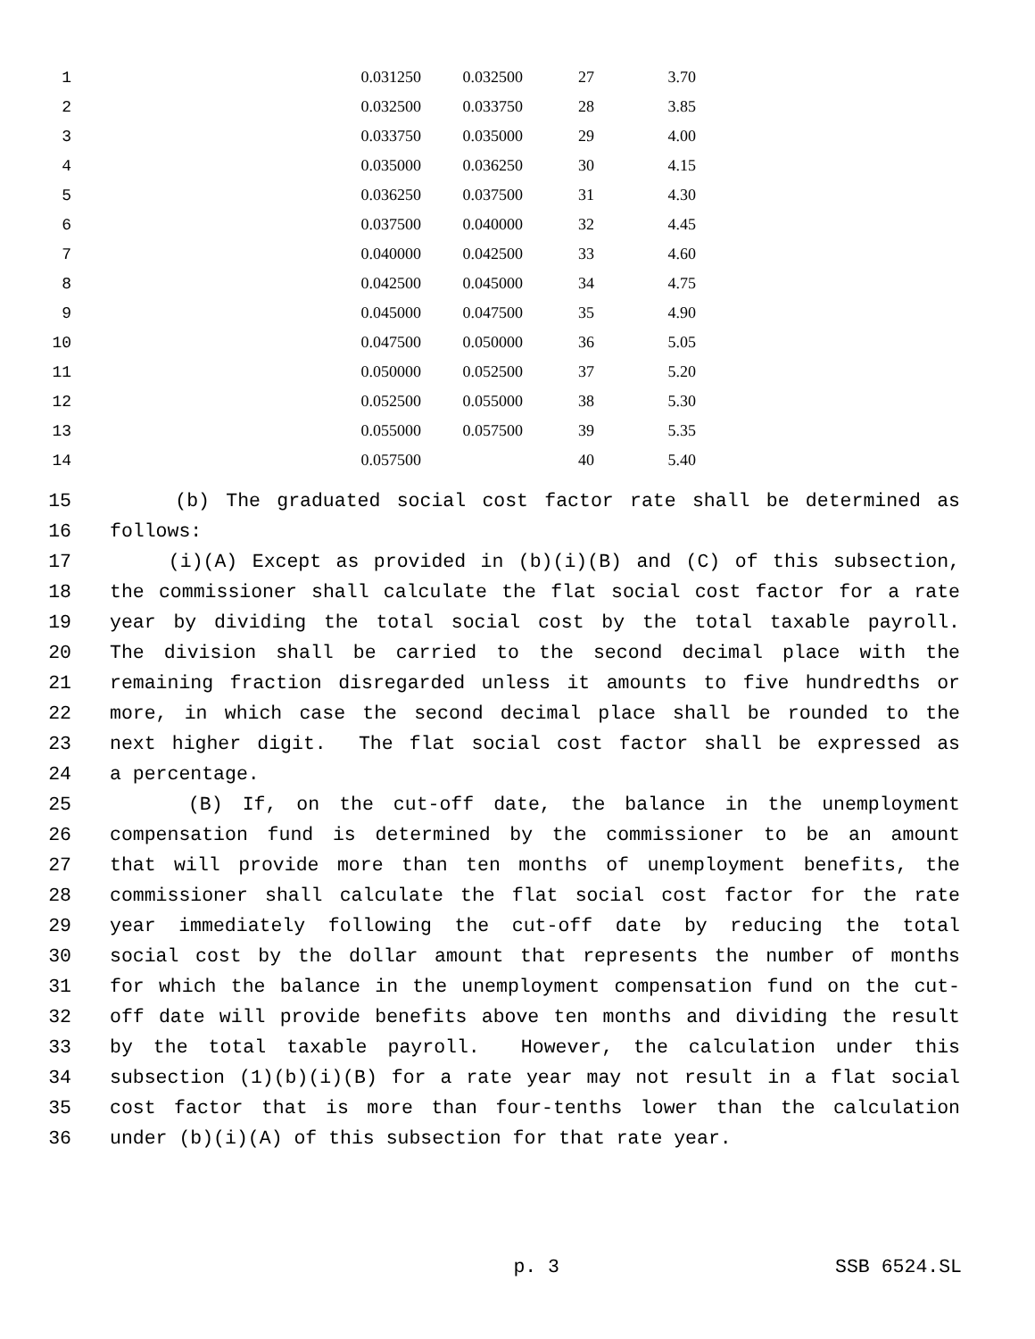| 1 | 0.031250 | 0.032500 | 27 | 3.70 |
| 2 | 0.032500 | 0.033750 | 28 | 3.85 |
| 3 | 0.033750 | 0.035000 | 29 | 4.00 |
| 4 | 0.035000 | 0.036250 | 30 | 4.15 |
| 5 | 0.036250 | 0.037500 | 31 | 4.30 |
| 6 | 0.037500 | 0.040000 | 32 | 4.45 |
| 7 | 0.040000 | 0.042500 | 33 | 4.60 |
| 8 | 0.042500 | 0.045000 | 34 | 4.75 |
| 9 | 0.045000 | 0.047500 | 35 | 4.90 |
| 10 | 0.047500 | 0.050000 | 36 | 5.05 |
| 11 | 0.050000 | 0.052500 | 37 | 5.20 |
| 12 | 0.052500 | 0.055000 | 38 | 5.30 |
| 13 | 0.055000 | 0.057500 | 39 | 5.35 |
| 14 | 0.057500 | | 40 | 5.40 |
15 (b) The graduated social cost factor rate shall be determined as
16 follows:
17 (i)(A) Except as provided in (b)(i)(B) and (C) of this subsection,
18 the commissioner shall calculate the flat social cost factor for a rate
19 year by dividing the total social cost by the total taxable payroll.
20 The division shall be carried to the second decimal place with the
21 remaining fraction disregarded unless it amounts to five hundredths or
22 more, in which case the second decimal place shall be rounded to the
23 next higher digit. The flat social cost factor shall be expressed as
24 a percentage.
25 (B) If, on the cut-off date, the balance in the unemployment
26 compensation fund is determined by the commissioner to be an amount
27 that will provide more than ten months of unemployment benefits, the
28 commissioner shall calculate the flat social cost factor for the rate
29 year immediately following the cut-off date by reducing the total
30 social cost by the dollar amount that represents the number of months
31 for which the balance in the unemployment compensation fund on the cut-
32 off date will provide benefits above ten months and dividing the result
33 by the total taxable payroll. However, the calculation under this
34 subsection (1)(b)(i)(B) for a rate year may not result in a flat social
35 cost factor that is more than four-tenths lower than the calculation
36 under (b)(i)(A) of this subsection for that rate year.
p. 3 SSB 6524.SL